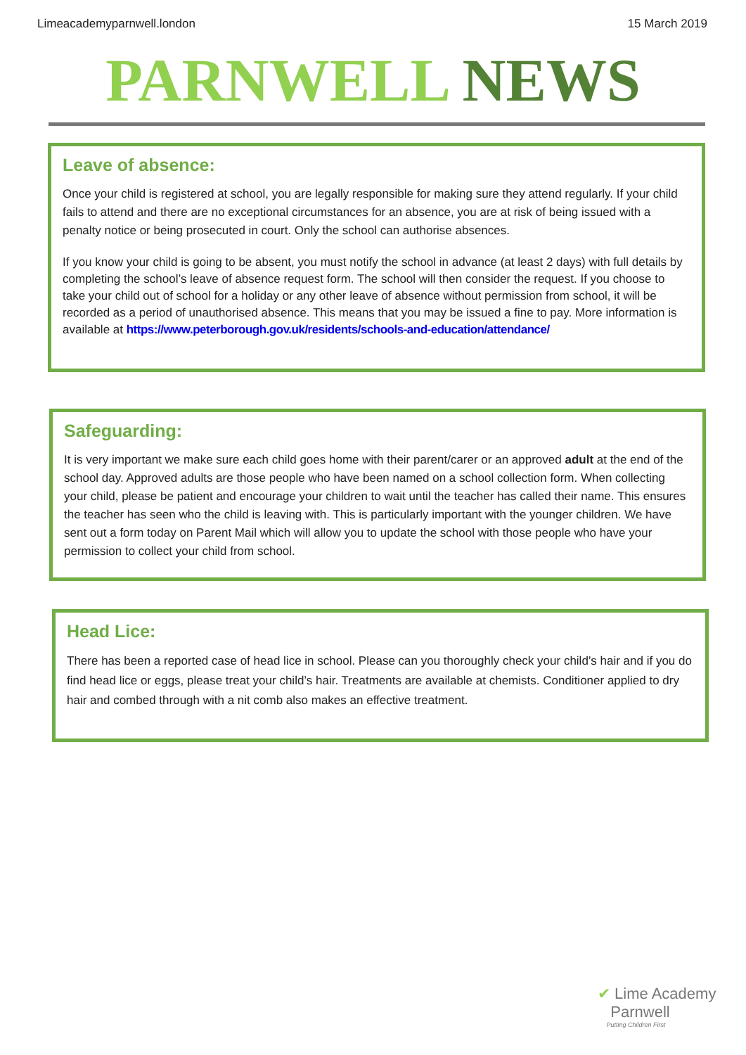Limeacademyparnwell.london 15 March 2019
PARNWELL NEWS
Leave of absence:
Once your child is registered at school, you are legally responsible for making sure they attend regularly. If your child fails to attend and there are no exceptional circumstances for an absence, you are at risk of being issued with a penalty notice or being prosecuted in court. Only the school can authorise absences.
If you know your child is going to be absent, you must notify the school in advance (at least 2 days) with full details by completing the school’s leave of absence request form. The school will then consider the request. If you choose to take your child out of school for a holiday or any other leave of absence without permission from school, it will be recorded as a period of unauthorised absence. This means that you may be issued a fine to pay. More information is available at https://www.peterborough.gov.uk/residents/schools-and-education/attendance/
Safeguarding:
It is very important we make sure each child goes home with their parent/carer or an approved adult at the end of the school day. Approved adults are those people who have been named on a school collection form. When collecting your child, please be patient and encourage your children to wait until the teacher has called their name. This ensures the teacher has seen who the child is leaving with. This is particularly important with the younger children. We have sent out a form today on Parent Mail which will allow you to update the school with those people who have your permission to collect your child from school.
Head Lice:
There has been a reported case of head lice in school. Please can you thoroughly check your child’s hair and if you do find head lice or eggs, please treat your child’s hair. Treatments are available at chemists. Conditioner applied to dry hair and combed through with a nit comb also makes an effective treatment.
✔ Lime Academy
Parnwell
Putting Children First